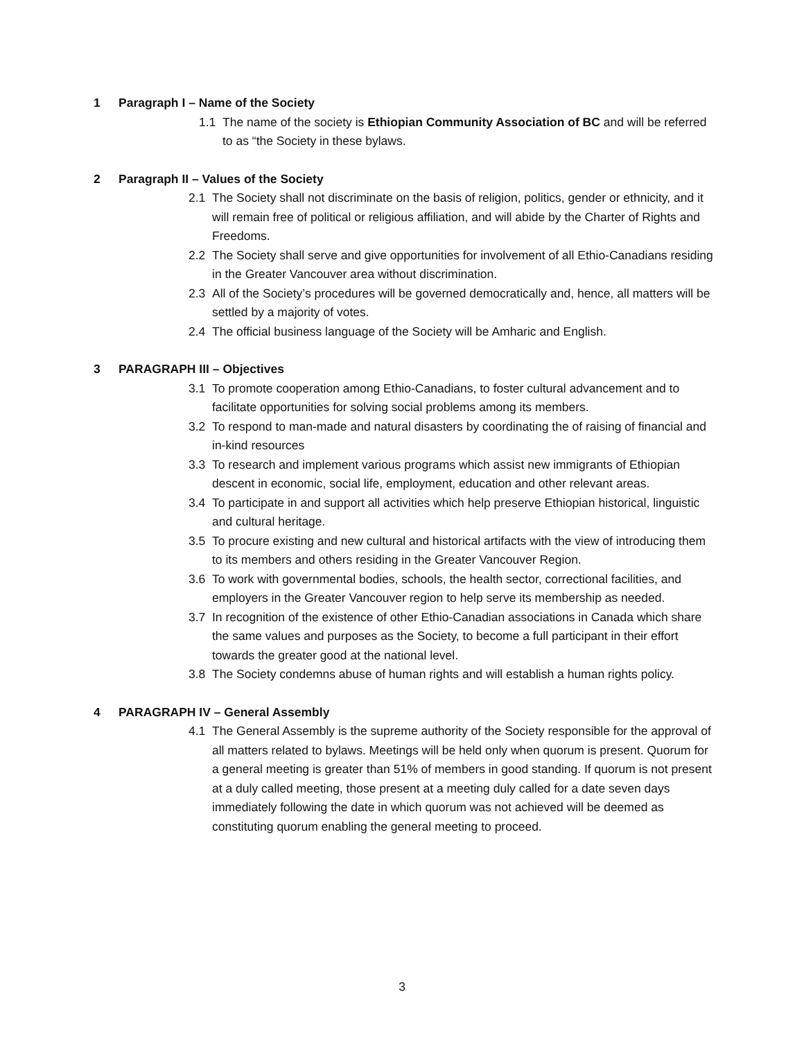1 Paragraph I – Name of the Society
1.1 The name of the society is Ethiopian Community Association of BC and will be referred to as “the Society in these bylaws.
2 Paragraph II – Values of the Society
2.1 The Society shall not discriminate on the basis of religion, politics, gender or ethnicity, and it will remain free of political or religious affiliation, and will abide by the Charter of Rights and Freedoms.
2.2 The Society shall serve and give opportunities for involvement of all Ethio-Canadians residing in the Greater Vancouver area without discrimination.
2.3 All of the Society’s procedures will be governed democratically and, hence, all matters will be settled by a majority of votes.
2.4 The official business language of the Society will be Amharic and English.
3 PARAGRAPH III – Objectives
3.1 To promote cooperation among Ethio-Canadians, to foster cultural advancement and to facilitate opportunities for solving social problems among its members.
3.2 To respond to man-made and natural disasters by coordinating the of raising of financial and in-kind resources
3.3 To research and implement various programs which assist new immigrants of Ethiopian descent in economic, social life, employment, education and other relevant areas.
3.4 To participate in and support all activities which help preserve Ethiopian historical, linguistic and cultural heritage.
3.5 To procure existing and new cultural and historical artifacts with the view of introducing them to its members and others residing in the Greater Vancouver Region.
3.6 To work with governmental bodies, schools, the health sector, correctional facilities, and employers in the Greater Vancouver region to help serve its membership as needed.
3.7 In recognition of the existence of other Ethio-Canadian associations in Canada which share the same values and purposes as the Society, to become a full participant in their effort towards the greater good at the national level.
3.8 The Society condemns abuse of human rights and will establish a human rights policy.
4 PARAGRAPH IV – General Assembly
4.1 The General Assembly is the supreme authority of the Society responsible for the approval of all matters related to bylaws. Meetings will be held only when quorum is present. Quorum for a general meeting is greater than 51% of members in good standing. If quorum is not present at a duly called meeting, those present at a meeting duly called for a date seven days immediately following the date in which quorum was not achieved will be deemed as constituting quorum enabling the general meeting to proceed.
3